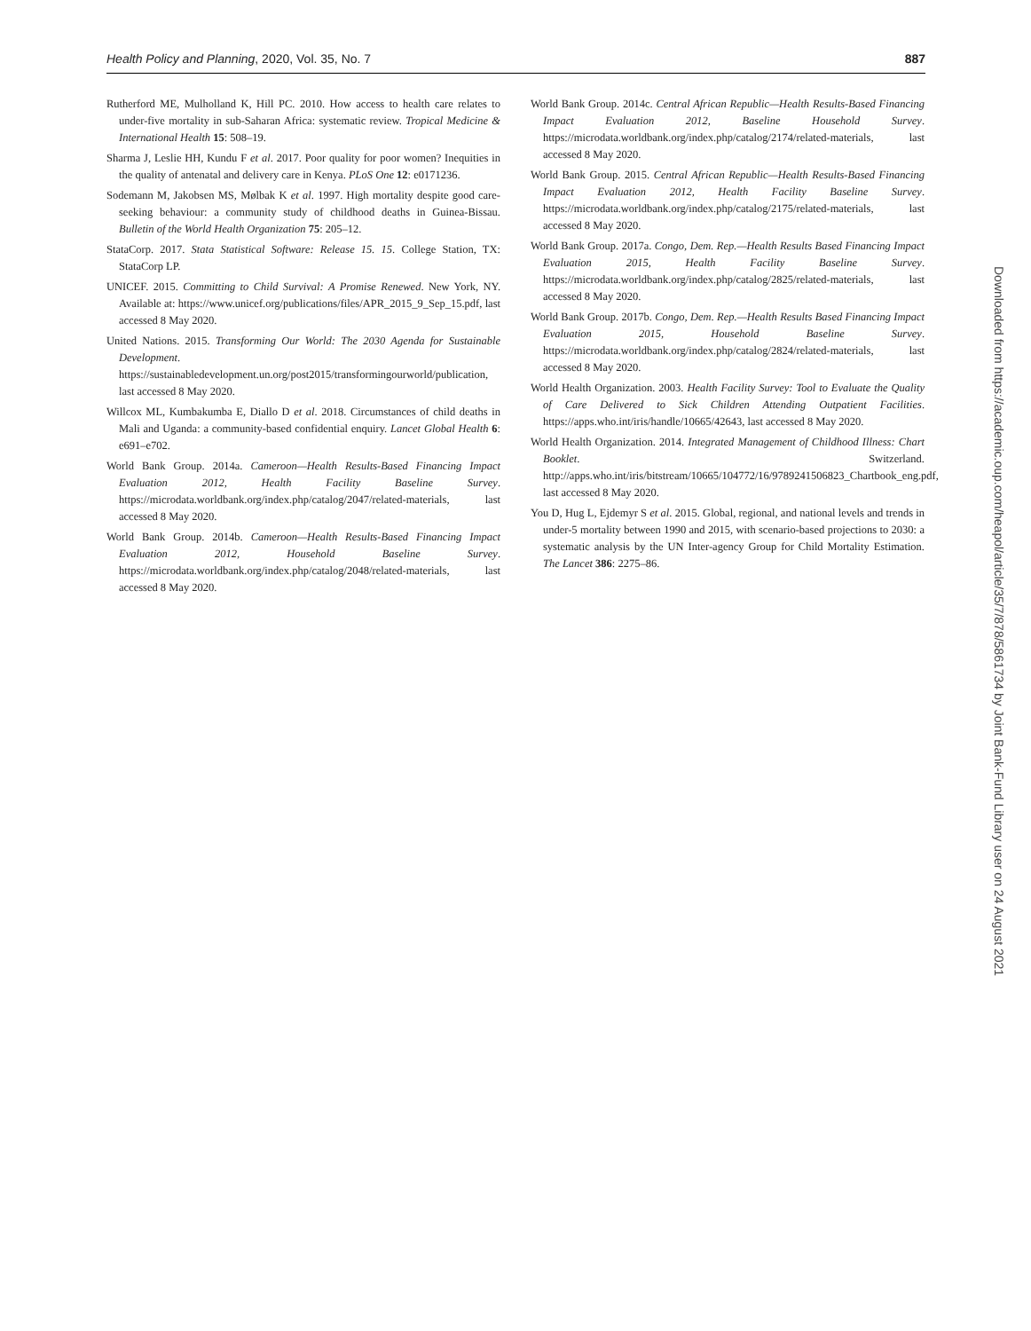Health Policy and Planning, 2020, Vol. 35, No. 7 887
Rutherford ME, Mulholland K, Hill PC. 2010. How access to health care relates to under-five mortality in sub-Saharan Africa: systematic review. Tropical Medicine & International Health 15: 508–19.
Sharma J, Leslie HH, Kundu F et al. 2017. Poor quality for poor women? Inequities in the quality of antenatal and delivery care in Kenya. PLoS One 12: e0171236.
Sodemann M, Jakobsen MS, Mølbak K et al. 1997. High mortality despite good care-seeking behaviour: a community study of childhood deaths in Guinea-Bissau. Bulletin of the World Health Organization 75: 205–12.
StataCorp. 2017. Stata Statistical Software: Release 15. 15. College Station, TX: StataCorp LP.
UNICEF. 2015. Committing to Child Survival: A Promise Renewed. New York, NY. Available at: https://www.unicef.org/publications/files/APR_2015_9_Sep_15.pdf, last accessed 8 May 2020.
United Nations. 2015. Transforming Our World: The 2030 Agenda for Sustainable Development. https://sustainabledevelopment.un.org/post2015/transformingourworld/publication, last accessed 8 May 2020.
Willcox ML, Kumbakumba E, Diallo D et al. 2018. Circumstances of child deaths in Mali and Uganda: a community-based confidential enquiry. Lancet Global Health 6: e691–e702.
World Bank Group. 2014a. Cameroon—Health Results-Based Financing Impact Evaluation 2012, Health Facility Baseline Survey. https://microdata.worldbank.org/index.php/catalog/2047/related-materials, last accessed 8 May 2020.
World Bank Group. 2014b. Cameroon—Health Results-Based Financing Impact Evaluation 2012, Household Baseline Survey. https://microdata.worldbank.org/index.php/catalog/2048/related-materials, last accessed 8 May 2020.
World Bank Group. 2014c. Central African Republic—Health Results-Based Financing Impact Evaluation 2012, Baseline Household Survey. https://microdata.worldbank.org/index.php/catalog/2174/related-materials, last accessed 8 May 2020.
World Bank Group. 2015. Central African Republic—Health Results-Based Financing Impact Evaluation 2012, Health Facility Baseline Survey. https://microdata.worldbank.org/index.php/catalog/2175/related-materials, last accessed 8 May 2020.
World Bank Group. 2017a. Congo, Dem. Rep.—Health Results Based Financing Impact Evaluation 2015, Health Facility Baseline Survey. https://microdata.worldbank.org/index.php/catalog/2825/related-materials, last accessed 8 May 2020.
World Bank Group. 2017b. Congo, Dem. Rep.—Health Results Based Financing Impact Evaluation 2015, Household Baseline Survey. https://microdata.worldbank.org/index.php/catalog/2824/related-materials, last accessed 8 May 2020.
World Health Organization. 2003. Health Facility Survey: Tool to Evaluate the Quality of Care Delivered to Sick Children Attending Outpatient Facilities. https://apps.who.int/iris/handle/10665/42643, last accessed 8 May 2020.
World Health Organization. 2014. Integrated Management of Childhood Illness: Chart Booklet. Switzerland. http://apps.who.int/iris/bitstream/10665/104772/16/9789241506823_Chartbook_eng.pdf, last accessed 8 May 2020.
You D, Hug L, Ejdemyr S et al. 2015. Global, regional, and national levels and trends in under-5 mortality between 1990 and 2015, with scenario-based projections to 2030: a systematic analysis by the UN Inter-agency Group for Child Mortality Estimation. The Lancet 386: 2275–86.
Downloaded from https://academic.oup.com/heapol/article/35/7/878/5861734 by Joint Bank-Fund Library user on 24 August 2021